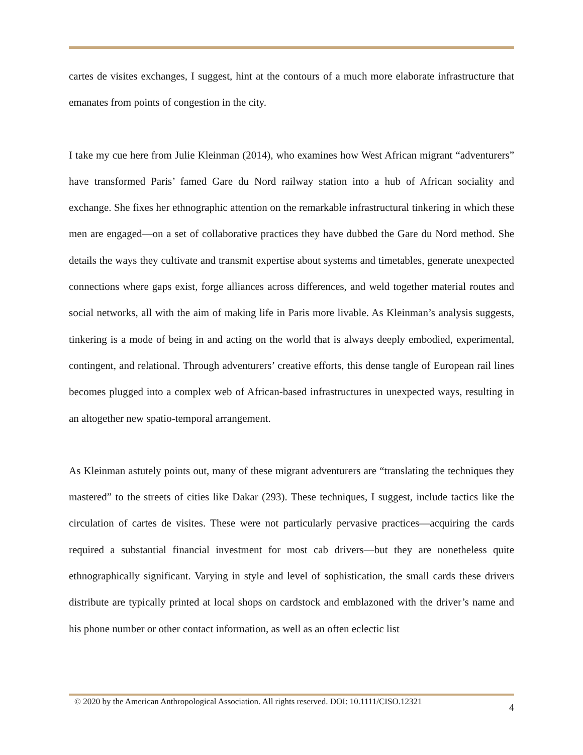cartes de visites exchanges, I suggest, hint at the contours of a much more elaborate infrastructure that emanates from points of congestion in the city.
I take my cue here from Julie Kleinman (2014), who examines how West African migrant “adventurers” have transformed Paris’ famed Gare du Nord railway station into a hub of African sociality and exchange. She fixes her ethnographic attention on the remarkable infrastructural tinkering in which these men are engaged—on a set of collaborative practices they have dubbed the Gare du Nord method. She details the ways they cultivate and transmit expertise about systems and timetables, generate unexpected connections where gaps exist, forge alliances across differences, and weld together material routes and social networks, all with the aim of making life in Paris more livable. As Kleinman’s analysis suggests, tinkering is a mode of being in and acting on the world that is always deeply embodied, experimental, contingent, and relational. Through adventurers’ creative efforts, this dense tangle of European rail lines becomes plugged into a complex web of African-based infrastructures in unexpected ways, resulting in an altogether new spatio-temporal arrangement.
As Kleinman astutely points out, many of these migrant adventurers are “translating the techniques they mastered” to the streets of cities like Dakar (293). These techniques, I suggest, include tactics like the circulation of cartes de visites. These were not particularly pervasive practices—acquiring the cards required a substantial financial investment for most cab drivers—but they are nonetheless quite ethnographically significant. Varying in style and level of sophistication, the small cards these drivers distribute are typically printed at local shops on cardstock and emblazoned with the driver’s name and his phone number or other contact information, as well as an often eclectic list
© 2020 by the American Anthropological Association. All rights reserved. DOI: 10.1111/CISO.12321 4